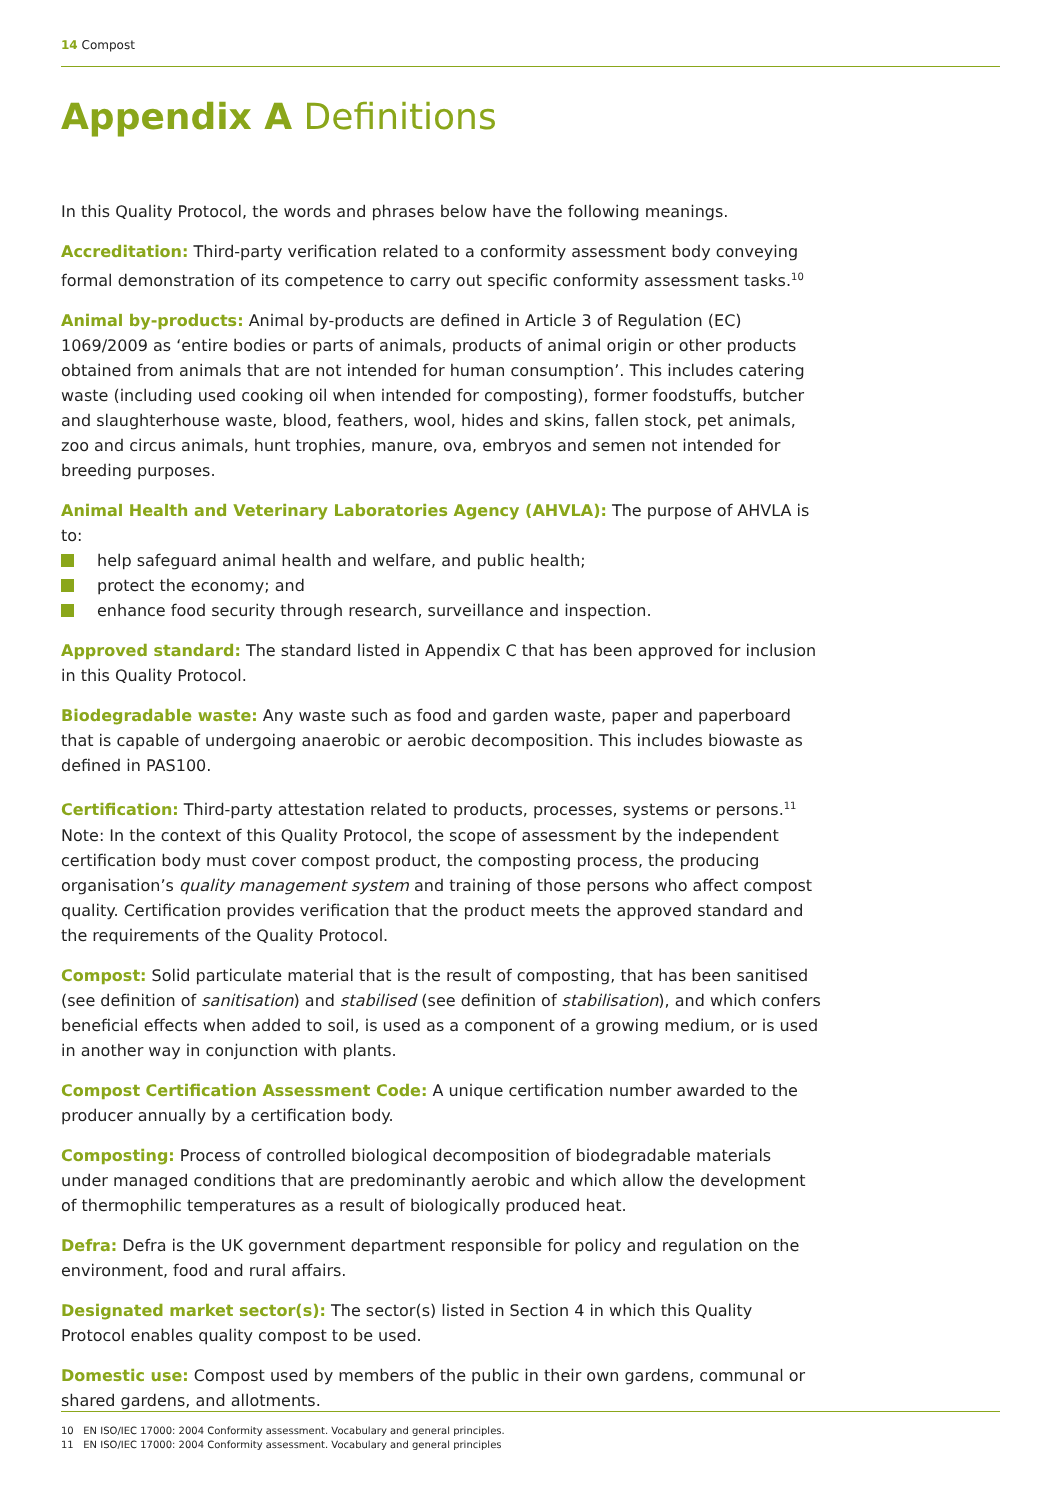14 Compost
Appendix A Definitions
In this Quality Protocol, the words and phrases below have the following meanings.
Accreditation: Third-party verification related to a conformity assessment body conveying formal demonstration of its competence to carry out specific conformity assessment tasks.<sup>10</sup>
Animal by-products: Animal by-products are defined in Article 3 of Regulation (EC) 1069/2009 as ‘entire bodies or parts of animals, products of animal origin or other products obtained from animals that are not intended for human consumption’. This includes catering waste (including used cooking oil when intended for composting), former foodstuffs, butcher and slaughterhouse waste, blood, feathers, wool, hides and skins, fallen stock, pet animals, zoo and circus animals, hunt trophies, manure, ova, embryos and semen not intended for breeding purposes.
Animal Health and Veterinary Laboratories Agency (AHVLA): The purpose of AHVLA is to:
help safeguard animal health and welfare, and public health;
protect the economy; and
enhance food security through research, surveillance and inspection.
Approved standard: The standard listed in Appendix C that has been approved for inclusion in this Quality Protocol.
Biodegradable waste: Any waste such as food and garden waste, paper and paperboard that is capable of undergoing anaerobic or aerobic decomposition. This includes biowaste as defined in PAS100.
Certification: Third-party attestation related to products, processes, systems or persons.<sup>11</sup>
Note: In the context of this Quality Protocol, the scope of assessment by the independent certification body must cover compost product, the composting process, the producing organisation’s quality management system and training of those persons who affect compost quality. Certification provides verification that the product meets the approved standard and the requirements of the Quality Protocol.
Compost: Solid particulate material that is the result of composting, that has been sanitised (see definition of sanitisation) and stabilised (see definition of stabilisation), and which confers beneficial effects when added to soil, is used as a component of a growing medium, or is used in another way in conjunction with plants.
Compost Certification Assessment Code: A unique certification number awarded to the producer annually by a certification body.
Composting: Process of controlled biological decomposition of biodegradable materials under managed conditions that are predominantly aerobic and which allow the development of thermophilic temperatures as a result of biologically produced heat.
Defra: Defra is the UK government department responsible for policy and regulation on the environment, food and rural affairs.
Designated market sector(s): The sector(s) listed in Section 4 in which this Quality Protocol enables quality compost to be used.
Domestic use: Compost used by members of the public in their own gardens, communal or shared gardens, and allotments.
10 EN ISO/IEC 17000: 2004 Conformity assessment. Vocabulary and general principles.
11 EN ISO/IEC 17000: 2004 Conformity assessment. Vocabulary and general principles